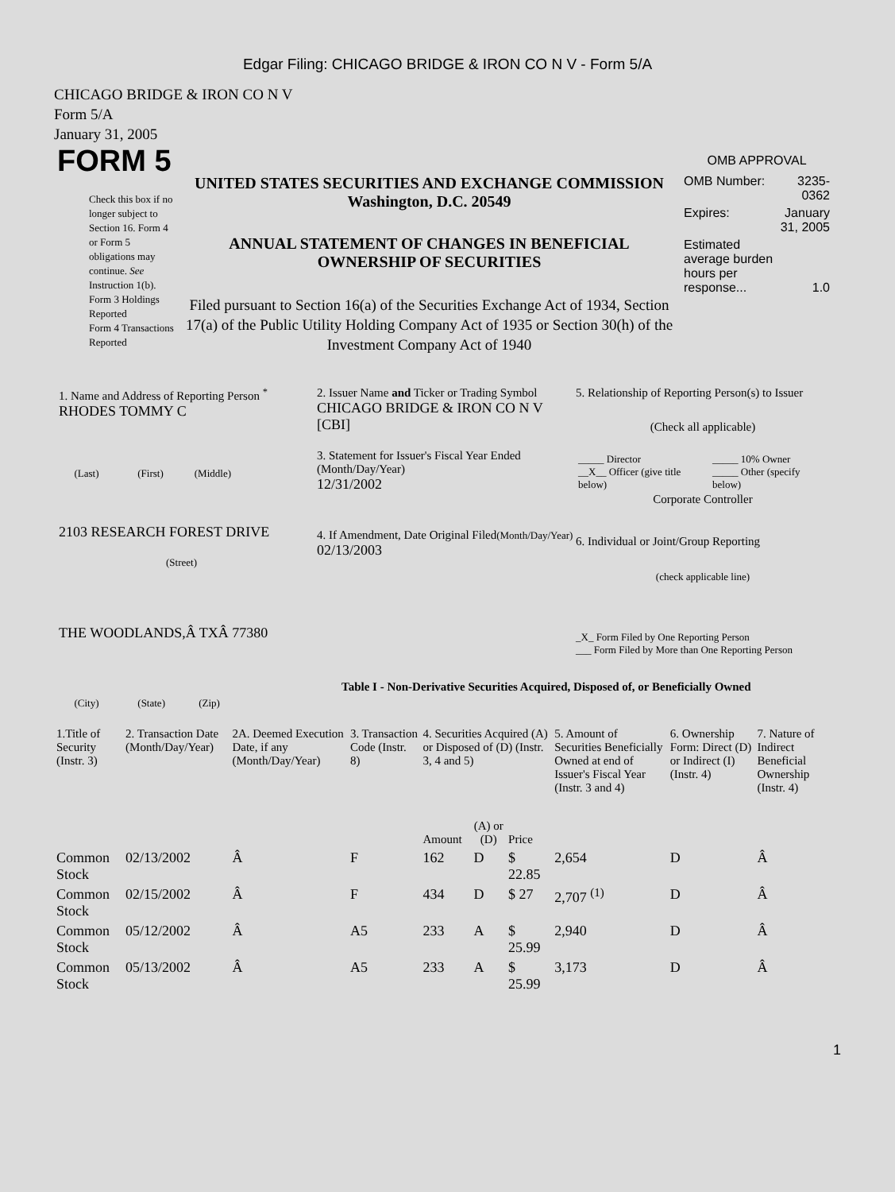Edgar Filing: CHICAGO BRIDGE & IRON CO N V - Form 5/A
CHICAGO BRIDGE & IRON CO N V
Form 5/A
January 31, 2005
FORM 5
Check this box if no longer subject to Section 16. Form 4 or Form 5 obligations may continue. See Instruction 1(b).
Form 3 Holdings Reported
Form 4 Transactions Reported
UNITED STATES SECURITIES AND EXCHANGE COMMISSION
Washington, D.C. 20549
ANNUAL STATEMENT OF CHANGES IN BENEFICIAL
OWNERSHIP OF SECURITIES
Filed pursuant to Section 16(a) of the Securities Exchange Act of 1934, Section 17(a) of the Public Utility Holding Company Act of 1935 or Section 30(h) of the Investment Company Act of 1940
OMB APPROVAL
| OMB Number: | 3235-0362 |
| Expires: | January 31, 2005 |
| Estimated average burden hours per response... | 1.0 |
1. Name and Address of Reporting Person <sup>*</sup>
RHODES TOMMY C
(Last) (First) (Middle)
2103 RESEARCH FOREST DRIVE
(Street)
THE WOODLANDS,Â TXÂ 77380
(City) (State) (Zip)
2. Issuer Name and Ticker or Trading Symbol
CHICAGO BRIDGE & IRON CO N V [CBI]
3. Statement for Issuer's Fiscal Year Ended (Month/Day/Year)
12/31/2002
4. If Amendment, Date Original Filed(Month/Day/Year)
02/13/2003
5. Relationship of Reporting Person(s) to Issuer
(Check all applicable)
| _____ Director __X__ Officer (give title below) | _____ 10% Owner _____ Other (specify below) |
Corporate Controller
6. Individual or Joint/Group Reporting
(check applicable line)
_X_ Form Filed by One Reporting Person
___ Form Filed by More than One Reporting Person
Table I - Non-Derivative Securities Acquired, Disposed of, or Beneficially Owned
| 1.Title of Security (Instr. 3) | 2. Transaction Date (Month/Day/Year) | 2A. Deemed Execution Date, if any (Month/Day/Year) | 3. Transaction Code (Instr. 8) | 4. Securities Acquired (A) or Disposed of (D) (Instr. 3, 4 and 5) | | | 5. Amount of Securities Beneficially Owned at end of Issuer's Fiscal Year (Instr. 3 and 4) | 6. Ownership Form: Direct (D) or Indirect (I) (Instr. 4) | 7. Nature of Indirect Beneficial Ownership (Instr. 4) |
| --- | --- | --- | --- | --- | --- | --- | --- | --- | --- |
| | | | | Amount | (A) or (D) | Price | | | |
| Common Stock | 02/13/2002 | Â | F | 162 | D | $ 22.85 | 2,654 | D | Â |
| Common Stock | 02/15/2002 | Â | F | 434 | D | $ 27 | 2,707 <sup>(1)</sup> | D | Â |
| Common Stock | 05/12/2002 | Â | A5 | 233 | A | $ 25.99 | 2,940 | D | Â |
| Common Stock | 05/13/2002 | Â | A5 | 233 | A | $ 25.99 | 3,173 | D | Â |
1